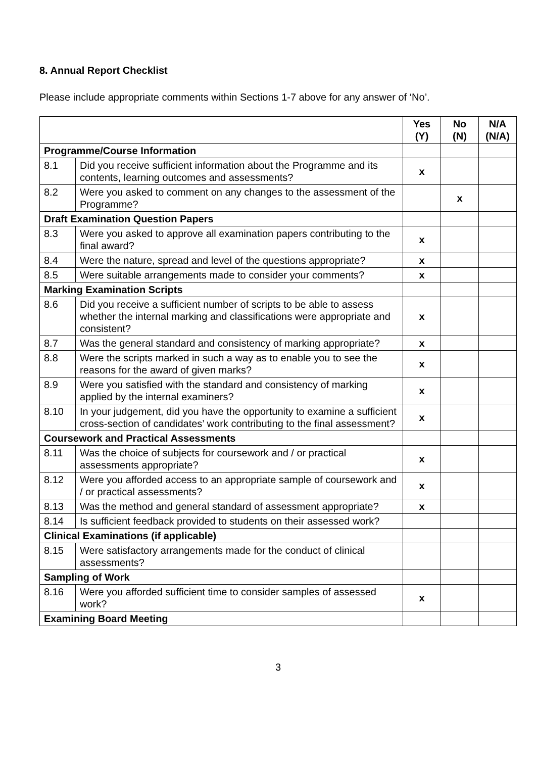8. Annual Report Checklist
Please include appropriate comments within Sections 1-7 above for any answer of ‘No’.
| | | Yes (Y) | No (N) | N/A (N/A) |
| --- | --- | --- | --- | --- |
| Programme/Course Information | | | | |
| 8.1 | Did you receive sufficient information about the Programme and its contents, learning outcomes and assessments? | x | | |
| 8.2 | Were you asked to comment on any changes to the assessment of the Programme? | | x | |
| Draft Examination Question Papers | | | | |
| 8.3 | Were you asked to approve all examination papers contributing to the final award? | x | | |
| 8.4 | Were the nature, spread and level of the questions appropriate? | x | | |
| 8.5 | Were suitable arrangements made to consider your comments? | x | | |
| Marking Examination Scripts | | | | |
| 8.6 | Did you receive a sufficient number of scripts to be able to assess whether the internal marking and classifications were appropriate and consistent? | x | | |
| 8.7 | Was the general standard and consistency of marking appropriate? | x | | |
| 8.8 | Were the scripts marked in such a way as to enable you to see the reasons for the award of given marks? | x | | |
| 8.9 | Were you satisfied with the standard and consistency of marking applied by the internal examiners? | x | | |
| 8.10 | In your judgement, did you have the opportunity to examine a sufficient cross-section of candidates’ work contributing to the final assessment? | x | | |
| Coursework and Practical Assessments | | | | |
| 8.11 | Was the choice of subjects for coursework and / or practical assessments appropriate? | x | | |
| 8.12 | Were you afforded access to an appropriate sample of coursework and / or practical assessments? | x | | |
| 8.13 | Was the method and general standard of assessment appropriate? | x | | |
| 8.14 | Is sufficient feedback provided to students on their assessed work? | | | |
| Clinical Examinations (if applicable) | | | | |
| 8.15 | Were satisfactory arrangements made for the conduct of clinical assessments? | | | |
| Sampling of Work | | | | |
| 8.16 | Were you afforded sufficient time to consider samples of assessed work? | x | | |
| Examining Board Meeting | | | | |
3